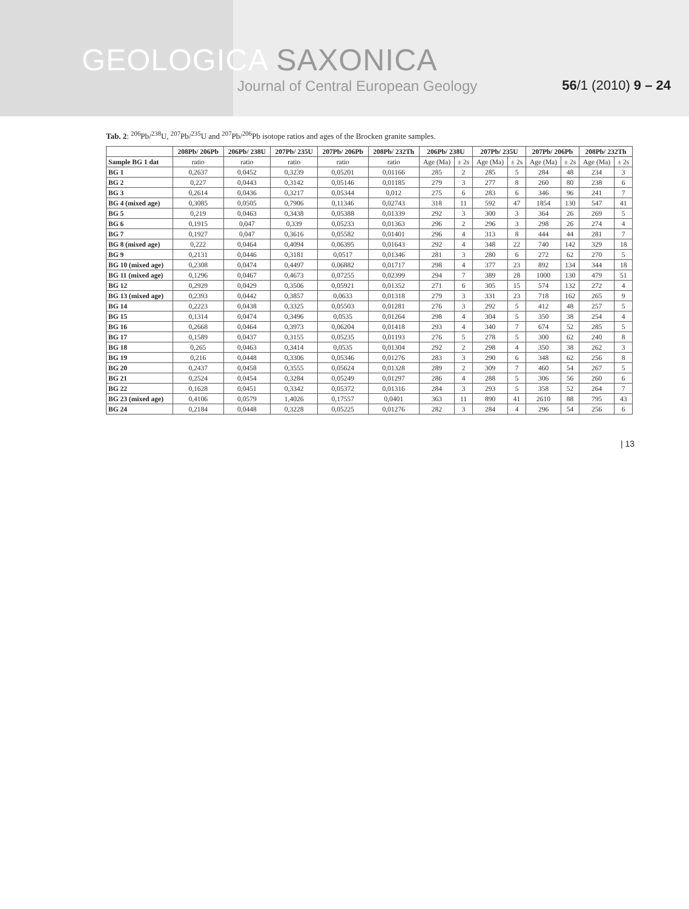GEOLOGICA SAXONICA
Journal of Central European Geology 56/1 (2010) 9 – 24
Tab. 2: <sup>206</sup>Pb/<sup>238</sup>U, <sup>207</sup>Pb/<sup>235</sup>U and <sup>207</sup>Pb/<sup>206</sup>Pb isotope ratios and ages of the Brocken granite samples.
| | 208Pb/ 206Pb | 206Pb/ 238U | 207Pb/ 235U | 207Pb/ 206Pb | 208Pb/ 232Th | 206Pb/ 238U | | 207Pb/ 235U | | 207Pb/ 206Pb | | 208Pb/ 232Th | |
| --- | --- | --- | --- | --- | --- | --- | --- | --- | --- | --- | --- | --- | --- |
| Sample BG 1 dat | ratio | ratio | ratio | ratio | ratio | Age (Ma) | ± 2s | Age (Ma) | ± 2s | Age (Ma) | ± 2s | Age (Ma) | ± 2s |
| BG 1 | 0,2637 | 0,0452 | 0,3239 | 0,05201 | 0,01166 | 285 | 2 | 285 | 5 | 284 | 48 | 234 | 3 |
| BG 2 | 0,227 | 0,0443 | 0,3142 | 0,05146 | 0,01185 | 279 | 3 | 277 | 8 | 260 | 80 | 238 | 6 |
| BG 3 | 0,2614 | 0,0436 | 0,3217 | 0,05344 | 0,012 | 275 | 6 | 283 | 6 | 346 | 96 | 241 | 7 |
| BG 4 (mixed age) | 0,3085 | 0,0505 | 0,7906 | 0,11346 | 0,02743 | 318 | 11 | 592 | 47 | 1854 | 130 | 547 | 41 |
| BG 5 | 0,219 | 0,0463 | 0,3438 | 0,05388 | 0,01339 | 292 | 3 | 300 | 3 | 364 | 26 | 269 | 5 |
| BG 6 | 0,1915 | 0,047 | 0,339 | 0,05233 | 0,01363 | 296 | 2 | 296 | 3 | 298 | 26 | 274 | 4 |
| BG 7 | 0,1927 | 0,047 | 0,3616 | 0,05582 | 0,01401 | 296 | 4 | 313 | 8 | 444 | 44 | 281 | 7 |
| BG 8 (mixed age) | 0,222 | 0,0464 | 0,4094 | 0,06395 | 0,01643 | 292 | 4 | 348 | 22 | 740 | 142 | 329 | 18 |
| BG 9 | 0,2131 | 0,0446 | 0,3181 | 0,0517 | 0,01346 | 281 | 3 | 280 | 6 | 272 | 62 | 270 | 5 |
| BG 10 (mixed age) | 0,2308 | 0,0474 | 0,4497 | 0,06882 | 0,01717 | 298 | 4 | 377 | 23 | 892 | 134 | 344 | 18 |
| BG 11 (mixed age) | 0,1296 | 0,0467 | 0,4673 | 0,07255 | 0,02399 | 294 | 7 | 389 | 28 | 1000 | 130 | 479 | 51 |
| BG 12 | 0,2929 | 0,0429 | 0,3506 | 0,05921 | 0,01352 | 271 | 6 | 305 | 15 | 574 | 132 | 272 | 4 |
| BG 13 (mixed age) | 0,2393 | 0,0442 | 0,3857 | 0,0633 | 0,01318 | 279 | 3 | 331 | 23 | 718 | 162 | 265 | 9 |
| BG 14 | 0,2223 | 0,0438 | 0,3325 | 0,05503 | 0,01281 | 276 | 3 | 292 | 5 | 412 | 48 | 257 | 5 |
| BG 15 | 0,1314 | 0,0474 | 0,3496 | 0,0535 | 0,01264 | 298 | 4 | 304 | 5 | 350 | 38 | 254 | 4 |
| BG 16 | 0,2668 | 0,0464 | 0,3973 | 0,06204 | 0,01418 | 293 | 4 | 340 | 7 | 674 | 52 | 285 | 5 |
| BG 17 | 0,1589 | 0,0437 | 0,3155 | 0,05235 | 0,01193 | 276 | 5 | 278 | 5 | 300 | 62 | 240 | 8 |
| BG 18 | 0,265 | 0,0463 | 0,3414 | 0,0535 | 0,01304 | 292 | 2 | 298 | 4 | 350 | 38 | 262 | 3 |
| BG 19 | 0,216 | 0,0448 | 0,3306 | 0,05346 | 0,01276 | 283 | 3 | 290 | 6 | 348 | 62 | 256 | 8 |
| BG 20 | 0,2437 | 0,0458 | 0,3555 | 0,05624 | 0,01328 | 289 | 2 | 309 | 7 | 460 | 54 | 267 | 5 |
| BG 21 | 0,2524 | 0,0454 | 0,3284 | 0,05249 | 0,01297 | 286 | 4 | 288 | 5 | 306 | 56 | 260 | 6 |
| BG 22 | 0,1628 | 0,0451 | 0,3342 | 0,05372 | 0,01316 | 284 | 3 | 293 | 5 | 358 | 52 | 264 | 7 |
| BG 23 (mixed age) | 0,4106 | 0,0579 | 1,4026 | 0,17557 | 0,0401 | 363 | 11 | 890 | 41 | 2610 | 88 | 795 | 43 |
| BG 24 | 0,2184 | 0,0448 | 0,3228 | 0,05225 | 0,01276 | 282 | 3 | 284 | 4 | 296 | 54 | 256 | 6 |
| 13